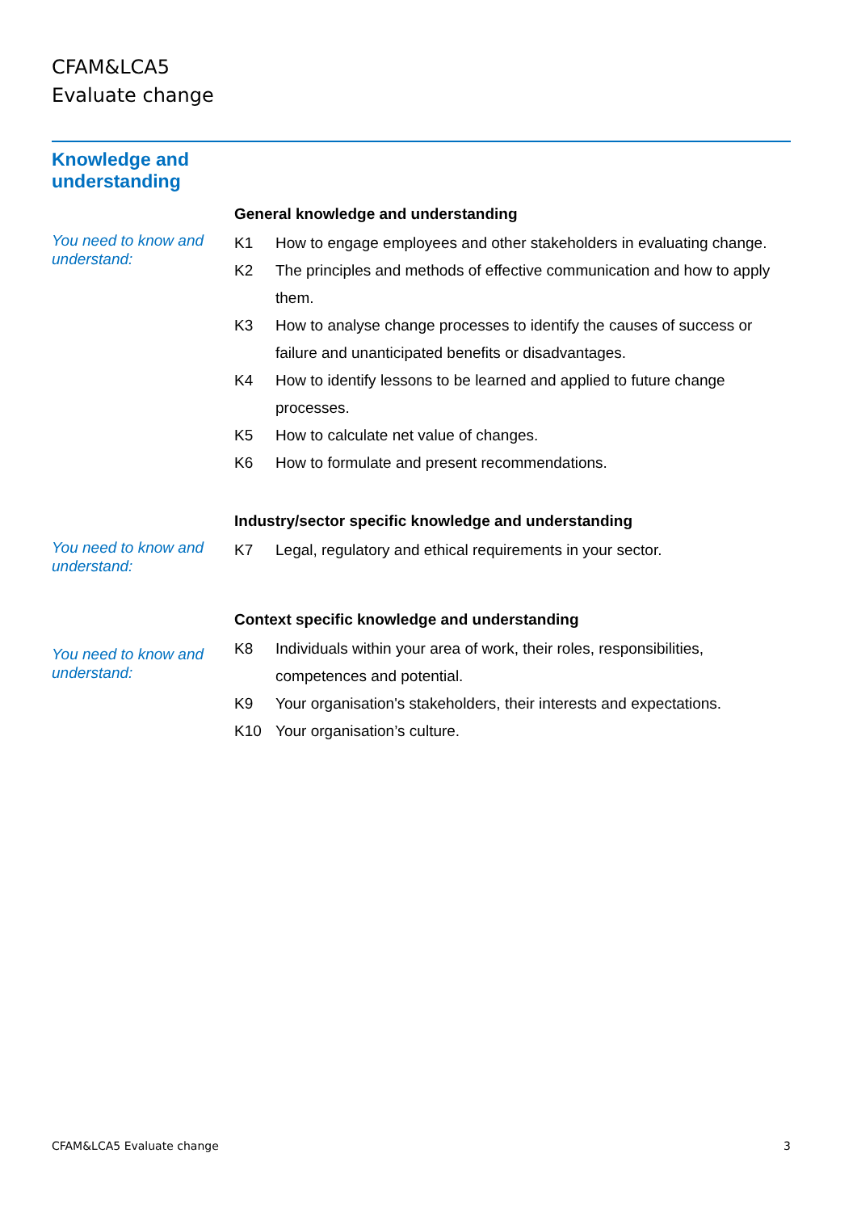CFAM&LCA5
Evaluate change
Knowledge and
understanding
You need to know and understand:
General knowledge and understanding
K1 How to engage employees and other stakeholders in evaluating change.
K2 The principles and methods of effective communication and how to apply them.
K3 How to analyse change processes to identify the causes of success or failure and unanticipated benefits or disadvantages.
K4 How to identify lessons to be learned and applied to future change processes.
K5 How to calculate net value of changes.
K6 How to formulate and present recommendations.
You need to know and understand:
Industry/sector specific knowledge and understanding
K7 Legal, regulatory and ethical requirements in your sector.
You need to know and understand:
Context specific knowledge and understanding
K8 Individuals within your area of work, their roles, responsibilities, competences and potential.
K9 Your organisation's stakeholders, their interests and expectations.
K10 Your organisation’s culture.
CFAM&LCA5 Evaluate change 3